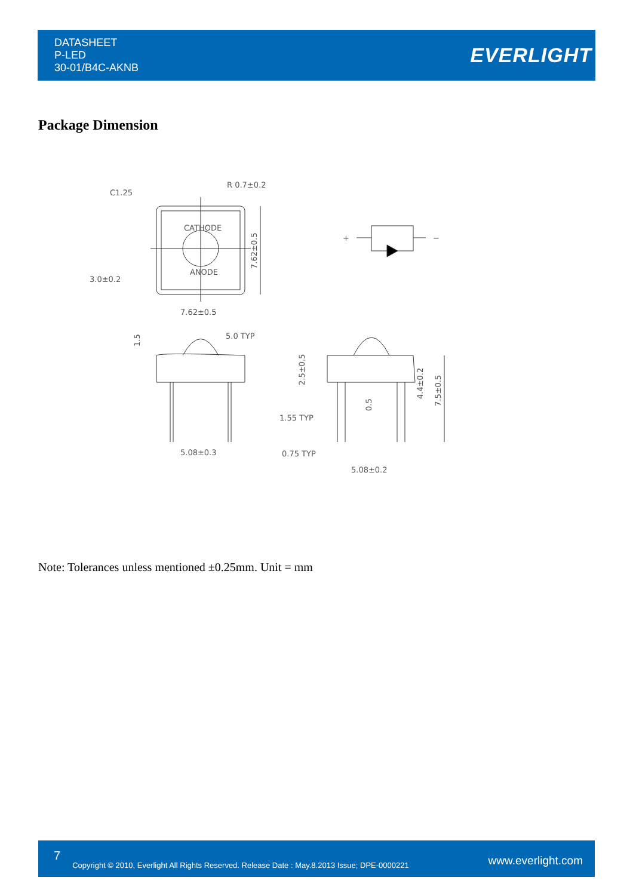DATASHEET
P-LED
30-01/B4C-AKNB
EVERLIGHT
Package Dimension
C1.25
R 0.7±0.2
CATHODE
ANODE
3.0±0.2
7.62±0.5
7.62±0.5
5.0 TYP
1.5
5.08±0.3
2.5±0.5
4.4±0.2
7.5±0.5
0.5
1.55 TYP
0.75 TYP
5.08±0.2
+
−
Note: Tolerances unless mentioned ±0.25mm. Unit = mm
7 Copyright © 2010, Everlight All Rights Reserved. Release Date : May.8.2013 Issue; DPE-0000221 www.everlight.com